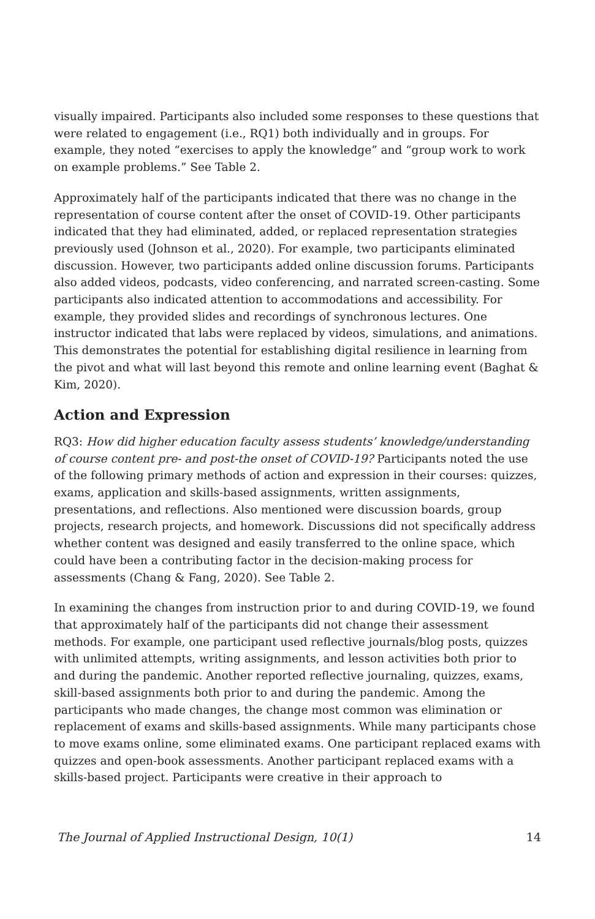visually impaired. Participants also included some responses to these questions that were related to engagement (i.e., RQ1) both individually and in groups. For example, they noted “exercises to apply the knowledge” and “group work to work on example problems.” See Table 2.
Approximately half of the participants indicated that there was no change in the representation of course content after the onset of COVID-19. Other participants indicated that they had eliminated, added, or replaced representation strategies previously used (Johnson et al., 2020). For example, two participants eliminated discussion. However, two participants added online discussion forums. Participants also added videos, podcasts, video conferencing, and narrated screen-casting. Some participants also indicated attention to accommodations and accessibility. For example, they provided slides and recordings of synchronous lectures. One instructor indicated that labs were replaced by videos, simulations, and animations. This demonstrates the potential for establishing digital resilience in learning from the pivot and what will last beyond this remote and online learning event (Baghat & Kim, 2020).
Action and Expression
RQ3: How did higher education faculty assess students’ knowledge/understanding of course content pre- and post-the onset of COVID-19? Participants noted the use of the following primary methods of action and expression in their courses: quizzes, exams, application and skills-based assignments, written assignments, presentations, and reflections. Also mentioned were discussion boards, group projects, research projects, and homework. Discussions did not specifically address whether content was designed and easily transferred to the online space, which could have been a contributing factor in the decision-making process for assessments (Chang & Fang, 2020). See Table 2.
In examining the changes from instruction prior to and during COVID-19, we found that approximately half of the participants did not change their assessment methods. For example, one participant used reflective journals/blog posts, quizzes with unlimited attempts, writing assignments, and lesson activities both prior to and during the pandemic. Another reported reflective journaling, quizzes, exams, skill-based assignments both prior to and during the pandemic. Among the participants who made changes, the change most common was elimination or replacement of exams and skills-based assignments. While many participants chose to move exams online, some eliminated exams. One participant replaced exams with quizzes and open-book assessments. Another participant replaced exams with a skills-based project. Participants were creative in their approach to
The Journal of Applied Instructional Design, 10(1) 14